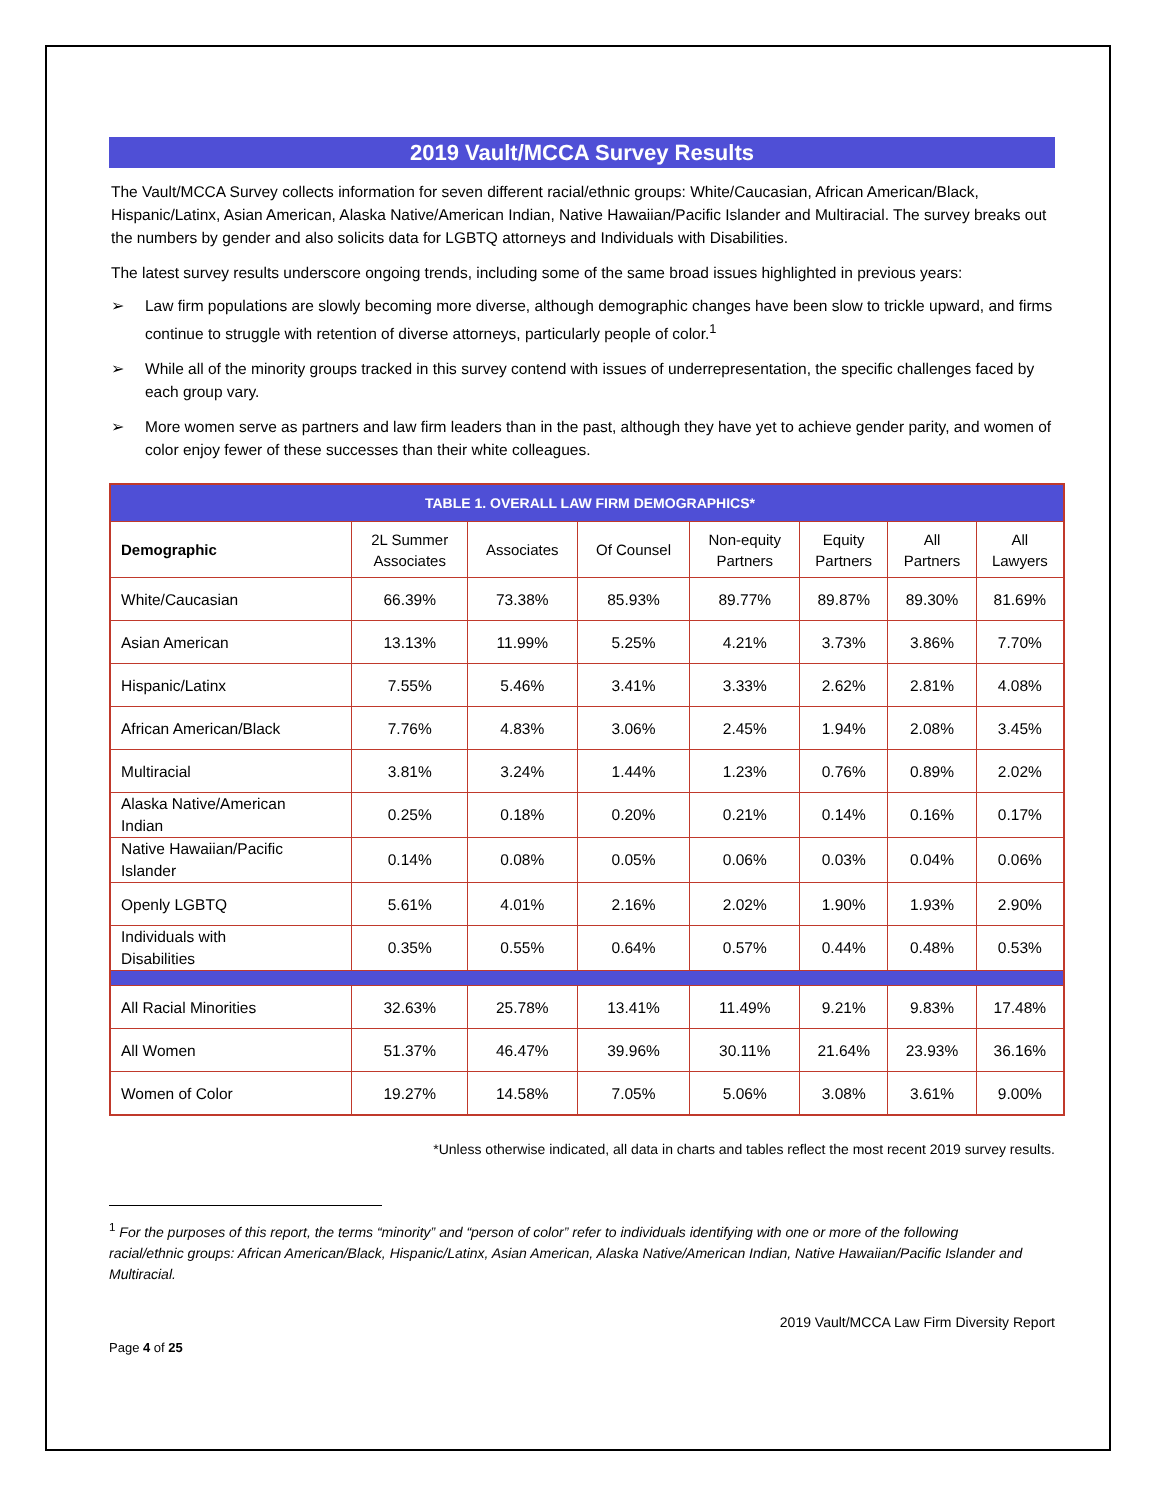2019 Vault/MCCA Survey Results
The Vault/MCCA Survey collects information for seven different racial/ethnic groups: White/Caucasian, African American/Black, Hispanic/Latinx, Asian American, Alaska Native/American Indian, Native Hawaiian/Pacific Islander and Multiracial. The survey breaks out the numbers by gender and also solicits data for LGBTQ attorneys and Individuals with Disabilities.
The latest survey results underscore ongoing trends, including some of the same broad issues highlighted in previous years:
➢ Law firm populations are slowly becoming more diverse, although demographic changes have been slow to trickle upward, and firms continue to struggle with retention of diverse attorneys, particularly people of color.<sup>1</sup>
➢ While all of the minority groups tracked in this survey contend with issues of underrepresentation, the specific challenges faced by each group vary.
➢ More women serve as partners and law firm leaders than in the past, although they have yet to achieve gender parity, and women of color enjoy fewer of these successes than their white colleagues.
| TABLE 1. OVERALL LAW FIRM DEMOGRAPHICS* | | | | | | | |
| Demographic | 2L Summer Associates | Associates | Of Counsel | Non-equity Partners | Equity Partners | All Partners | All Lawyers |
| White/Caucasian | 66.39% | 73.38% | 85.93% | 89.77% | 89.87% | 89.30% | 81.69% |
| Asian American | 13.13% | 11.99% | 5.25% | 4.21% | 3.73% | 3.86% | 7.70% |
| Hispanic/Latinx | 7.55% | 5.46% | 3.41% | 3.33% | 2.62% | 2.81% | 4.08% |
| African American/Black | 7.76% | 4.83% | 3.06% | 2.45% | 1.94% | 2.08% | 3.45% |
| Multiracial | 3.81% | 3.24% | 1.44% | 1.23% | 0.76% | 0.89% | 2.02% |
| Alaska Native/American Indian | 0.25% | 0.18% | 0.20% | 0.21% | 0.14% | 0.16% | 0.17% |
| Native Hawaiian/Pacific Islander | 0.14% | 0.08% | 0.05% | 0.06% | 0.03% | 0.04% | 0.06% |
| Openly LGBTQ | 5.61% | 4.01% | 2.16% | 2.02% | 1.90% | 1.93% | 2.90% |
| Individuals with Disabilities | 0.35% | 0.55% | 0.64% | 0.57% | 0.44% | 0.48% | 0.53% |
| All Racial Minorities | 32.63% | 25.78% | 13.41% | 11.49% | 9.21% | 9.83% | 17.48% |
| All Women | 51.37% | 46.47% | 39.96% | 30.11% | 21.64% | 23.93% | 36.16% |
| Women of Color | 19.27% | 14.58% | 7.05% | 5.06% | 3.08% | 3.61% | 9.00% |
*Unless otherwise indicated, all data in charts and tables reflect the most recent 2019 survey results.
<sup>1</sup> For the purposes of this report, the terms “minority” and “person of color” refer to individuals identifying with one or more of the following racial/ethnic groups: African American/Black, Hispanic/Latinx, Asian American, Alaska Native/American Indian, Native Hawaiian/Pacific Islander and Multiracial.
2019 Vault/MCCA Law Firm Diversity Report
Page 4 of 25